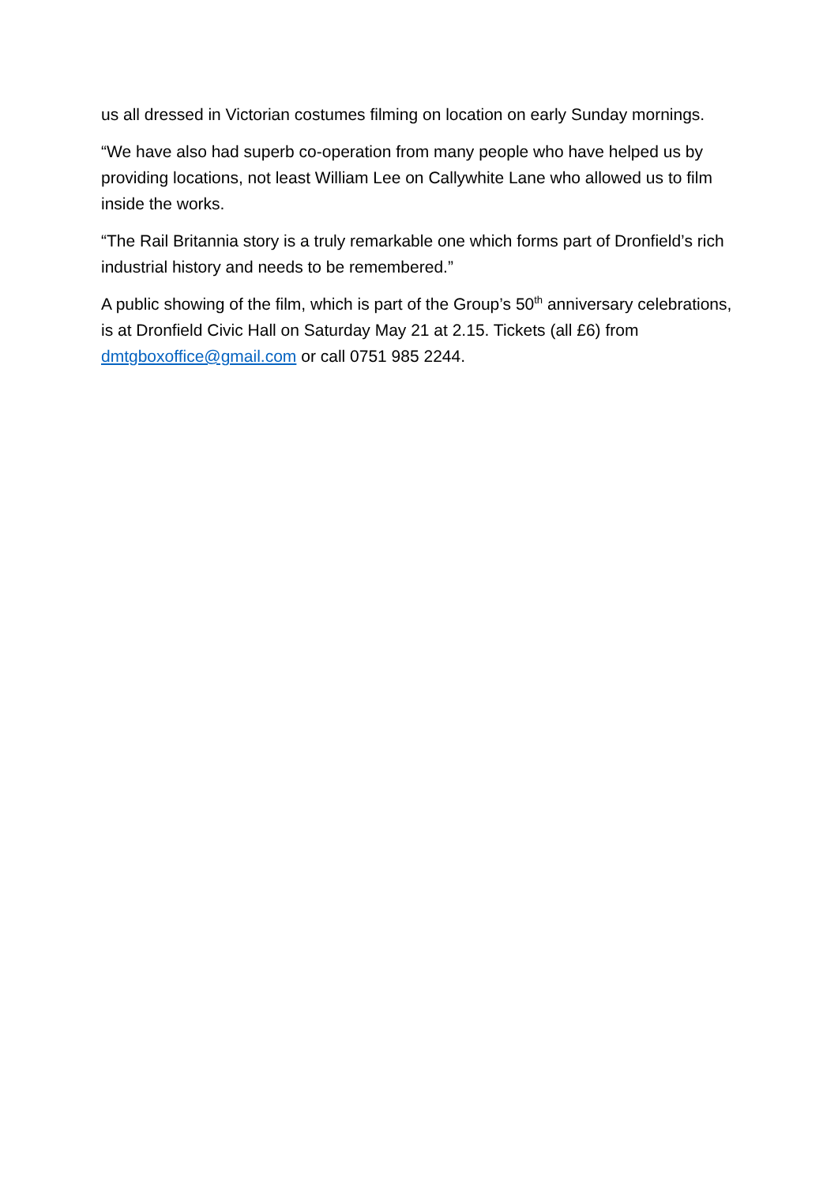us all dressed in Victorian costumes filming on location on early Sunday mornings.
“We have also had superb co-operation from many people who have helped us by providing locations, not least William Lee on Callywhite Lane who allowed us to film inside the works.
“The Rail Britannia story is a truly remarkable one which forms part of Dronfield’s rich industrial history and needs to be remembered.”
A public showing of the film, which is part of the Group’s 50<sup>th</sup> anniversary celebrations, is at Dronfield Civic Hall on Saturday May 21 at 2.15. Tickets (all £6) from dmtgboxoffice@gmail.com or call 0751 985 2244.